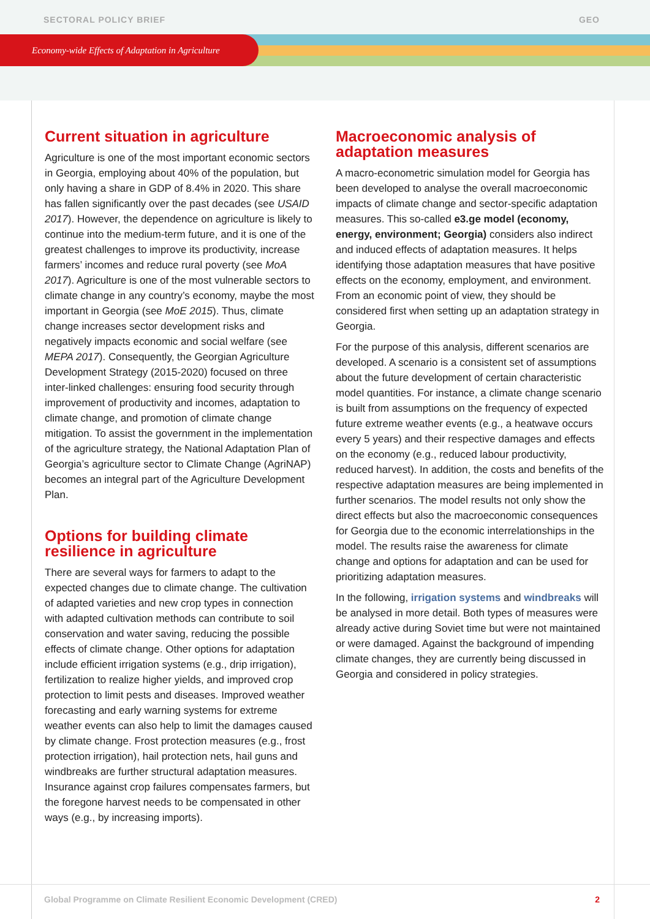SECTORAL POLICY BRIEF GEO
Economy-wide Effects of Adaptation in Agriculture
Current situation in agriculture
Agriculture is one of the most important economic sectors in Georgia, employing about 40% of the population, but only having a share in GDP of 8.4% in 2020. This share has fallen significantly over the past decades (see USAID 2017). However, the dependence on agriculture is likely to continue into the medium-term future, and it is one of the greatest challenges to improve its productivity, increase farmers’ incomes and reduce rural poverty (see MoA 2017). Agriculture is one of the most vulnerable sectors to climate change in any country’s economy, maybe the most important in Georgia (see MoE 2015). Thus, climate change increases sector development risks and negatively impacts economic and social welfare (see MEPA 2017). Consequently, the Georgian Agriculture Development Strategy (2015-2020) focused on three inter-linked challenges: ensuring food security through improvement of productivity and incomes, adaptation to climate change, and promotion of climate change mitigation. To assist the government in the implementation of the agriculture strategy, the National Adaptation Plan of Georgia’s agriculture sector to Climate Change (AgriNAP) becomes an integral part of the Agriculture Development Plan.
Options for building climate resilience in agriculture
There are several ways for farmers to adapt to the expected changes due to climate change. The cultivation of adapted varieties and new crop types in connection with adapted cultivation methods can contribute to soil conservation and water saving, reducing the possible effects of climate change. Other options for adaptation include efficient irrigation systems (e.g., drip irrigation), fertilization to realize higher yields, and improved crop protection to limit pests and diseases. Improved weather forecasting and early warning systems for extreme weather events can also help to limit the damages caused by climate change. Frost protection measures (e.g., frost protection irrigation), hail protection nets, hail guns and windbreaks are further structural adaptation measures. Insurance against crop failures compensates farmers, but the foregone harvest needs to be compensated in other ways (e.g., by increasing imports).
Macroeconomic analysis of adaptation measures
A macro-econometric simulation model for Georgia has been developed to analyse the overall macroeconomic impacts of climate change and sector-specific adaptation measures. This so-called e3.ge model (economy, energy, environment; Georgia) considers also indirect and induced effects of adaptation measures. It helps identifying those adaptation measures that have positive effects on the economy, employment, and environment. From an economic point of view, they should be considered first when setting up an adaptation strategy in Georgia.
For the purpose of this analysis, different scenarios are developed. A scenario is a consistent set of assumptions about the future development of certain characteristic model quantities. For instance, a climate change scenario is built from assumptions on the frequency of expected future extreme weather events (e.g., a heatwave occurs every 5 years) and their respective damages and effects on the economy (e.g., reduced labour productivity, reduced harvest). In addition, the costs and benefits of the respective adaptation measures are being implemented in further scenarios. The model results not only show the direct effects but also the macroeconomic consequences for Georgia due to the economic interrelationships in the model. The results raise the awareness for climate change and options for adaptation and can be used for prioritizing adaptation measures.
In the following, irrigation systems and windbreaks will be analysed in more detail. Both types of measures were already active during Soviet time but were not maintained or were damaged. Against the background of impending climate changes, they are currently being discussed in Georgia and considered in policy strategies.
Global Programme on Climate Resilient Economic Development (CRED) 2